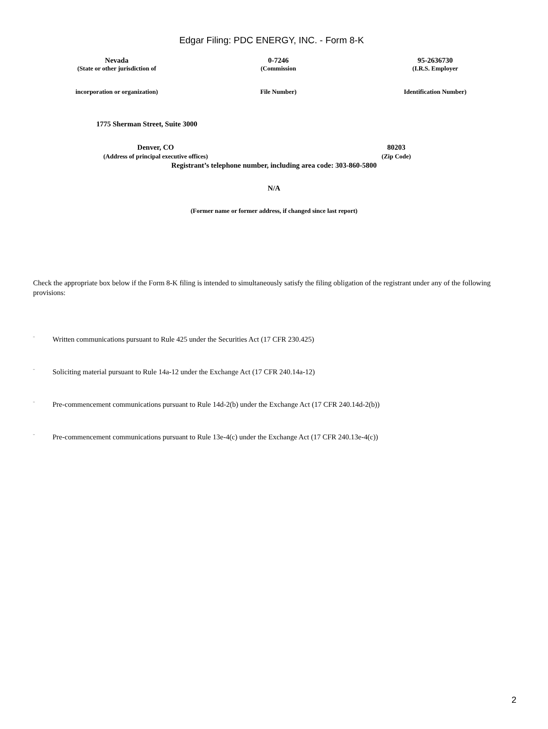Edgar Filing: PDC ENERGY, INC. - Form 8-K
Nevada
(State or other jurisdiction of
incorporation or organization)
0-7246
(Commission
File Number)
95-2636730
(I.R.S. Employer
Identification Number)
1775 Sherman Street, Suite 3000
Denver, CO
(Address of principal executive offices)
80203
(Zip Code)
Registrant’s telephone number, including area code: 303-860-5800
N/A
(Former name or former address, if changed since last report)
Check the appropriate box below if the Form 8-K filing is intended to simultaneously satisfy the filing obligation of the registrant under any of the following provisions:
¨ Written communications pursuant to Rule 425 under the Securities Act (17 CFR 230.425)
¨ Soliciting material pursuant to Rule 14a-12 under the Exchange Act (17 CFR 240.14a-12)
¨ Pre-commencement communications pursuant to Rule 14d-2(b) under the Exchange Act (17 CFR 240.14d-2(b))
¨ Pre-commencement communications pursuant to Rule 13e-4(c) under the Exchange Act (17 CFR 240.13e-4(c))
2